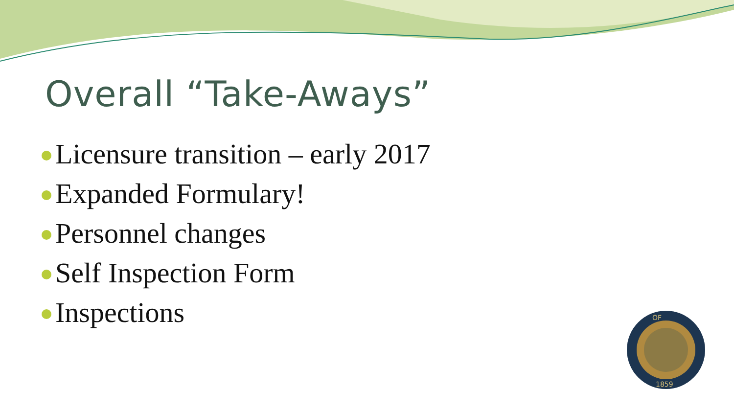Overall “Take-Aways”
Licensure transition – early 2017
Expanded Formulary!
Personnel changes
Self Inspection Form
Inspections
OF
1859